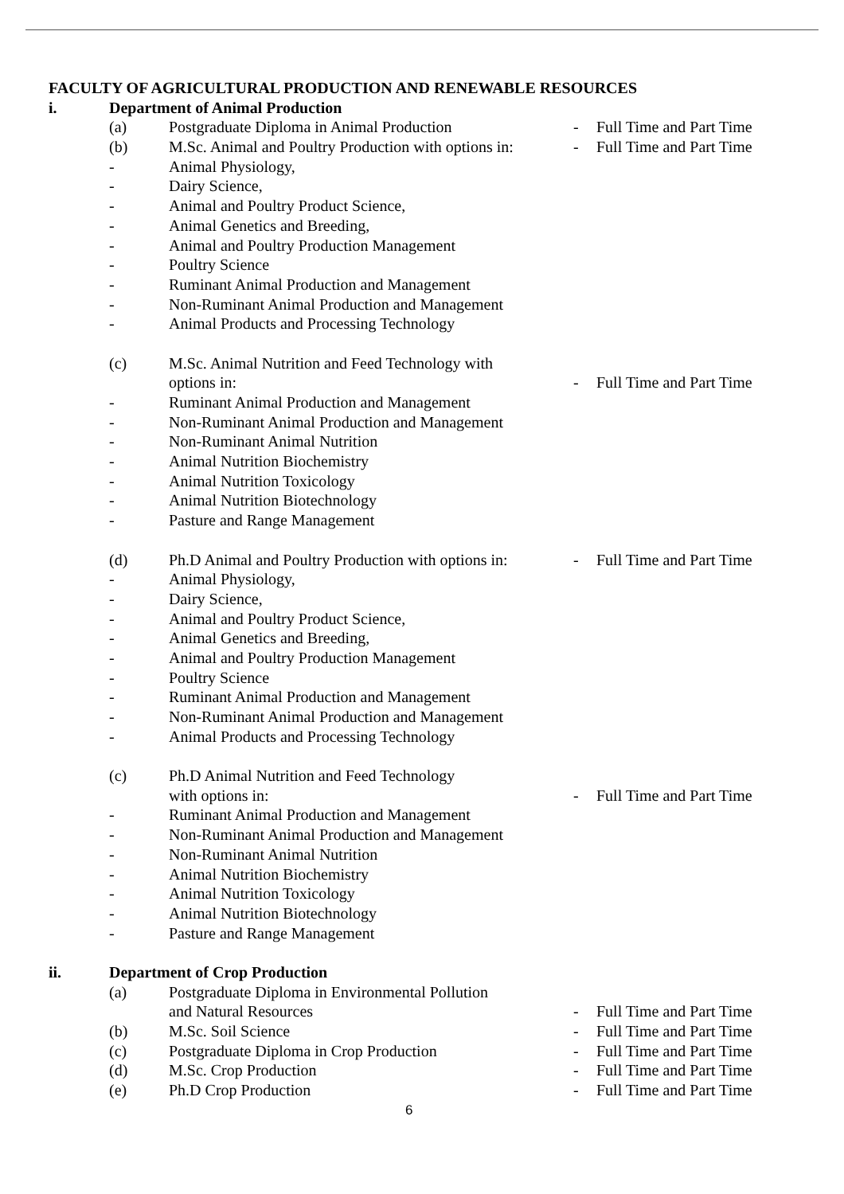FACULTY OF AGRICULTURAL PRODUCTION AND RENEWABLE RESOURCES
i. Department of Animal Production
(a) Postgraduate Diploma in Animal Production - Full Time and Part Time
(b) M.Sc. Animal and Poultry Production with options in: - Full Time and Part Time
- Animal Physiology,
- Dairy Science,
- Animal and Poultry Product Science,
- Animal Genetics and Breeding,
- Animal and Poultry Production Management
- Poultry Science
- Ruminant Animal Production and Management
- Non-Ruminant Animal Production and Management
- Animal Products and Processing Technology
(c) M.Sc. Animal Nutrition and Feed Technology with
options in: - Full Time and Part Time
- Ruminant Animal Production and Management
- Non-Ruminant Animal Production and Management
- Non-Ruminant Animal Nutrition
- Animal Nutrition Biochemistry
- Animal Nutrition Toxicology
- Animal Nutrition Biotechnology
- Pasture and Range Management
(d) Ph.D Animal and Poultry Production with options in: - Full Time and Part Time
- Animal Physiology,
- Dairy Science,
- Animal and Poultry Product Science,
- Animal Genetics and Breeding,
- Animal and Poultry Production Management
- Poultry Science
- Ruminant Animal Production and Management
- Non-Ruminant Animal Production and Management
- Animal Products and Processing Technology
(c) Ph.D Animal Nutrition and Feed Technology
with options in: - Full Time and Part Time
- Ruminant Animal Production and Management
- Non-Ruminant Animal Production and Management
- Non-Ruminant Animal Nutrition
- Animal Nutrition Biochemistry
- Animal Nutrition Toxicology
- Animal Nutrition Biotechnology
- Pasture and Range Management
ii. Department of Crop Production
(a) Postgraduate Diploma in Environmental Pollution
and Natural Resources - Full Time and Part Time
(b) M.Sc. Soil Science - Full Time and Part Time
(c) Postgraduate Diploma in Crop Production - Full Time and Part Time
(d) M.Sc. Crop Production - Full Time and Part Time
(e) Ph.D Crop Production - Full Time and Part Time
6